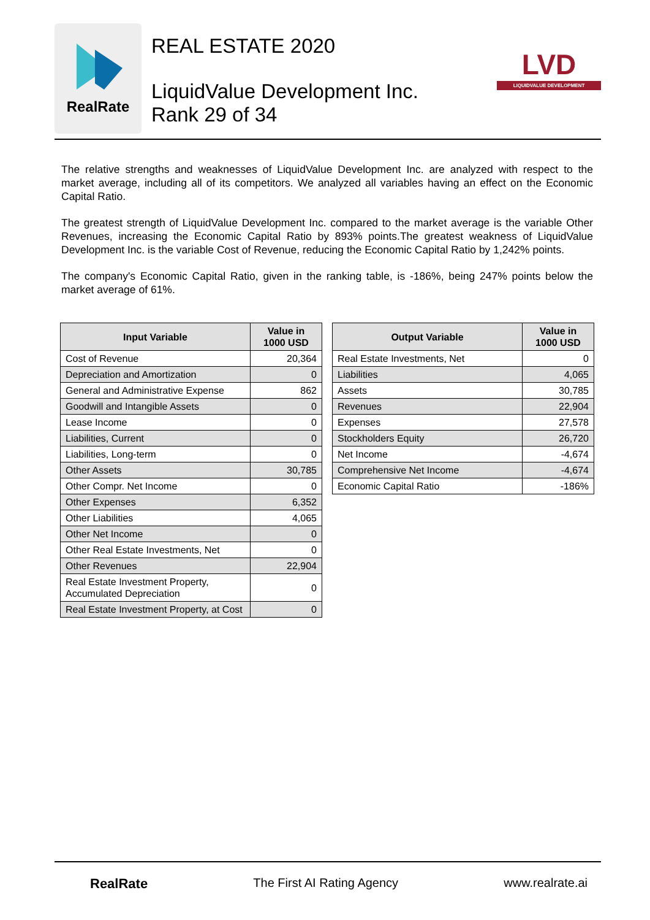RealRate
REAL ESTATE 2020
LiquidValue Development Inc.
Rank 29 of 34
LVD
LIQUIDVALUE DEVELOPMENT
The relative strengths and weaknesses of LiquidValue Development Inc. are analyzed with respect to the market average, including all of its competitors. We analyzed all variables having an effect on the Economic Capital Ratio.
The greatest strength of LiquidValue Development Inc. compared to the market average is the variable Other Revenues, increasing the Economic Capital Ratio by 893% points.The greatest weakness of LiquidValue Development Inc. is the variable Cost of Revenue, reducing the Economic Capital Ratio by 1,242% points.
The company's Economic Capital Ratio, given in the ranking table, is -186%, being 247% points below the market average of 61%.
| Input Variable | Value in 1000 USD |
| --- | --- |
| Cost of Revenue | 20,364 |
| Depreciation and Amortization | 0 |
| General and Administrative Expense | 862 |
| Goodwill and Intangible Assets | 0 |
| Lease Income | 0 |
| Liabilities, Current | 0 |
| Liabilities, Long-term | 0 |
| Other Assets | 30,785 |
| Other Compr. Net Income | 0 |
| Other Expenses | 6,352 |
| Other Liabilities | 4,065 |
| Other Net Income | 0 |
| Other Real Estate Investments, Net | 0 |
| Other Revenues | 22,904 |
| Real Estate Investment Property, Accumulated Depreciation | 0 |
| Real Estate Investment Property, at Cost | 0 |
| Output Variable | Value in 1000 USD |
| --- | --- |
| Real Estate Investments, Net | 0 |
| Liabilities | 4,065 |
| Assets | 30,785 |
| Revenues | 22,904 |
| Expenses | 27,578 |
| Stockholders Equity | 26,720 |
| Net Income | -4,674 |
| Comprehensive Net Income | -4,674 |
| Economic Capital Ratio | -186% |
RealRate The First AI Rating Agency www.realrate.ai